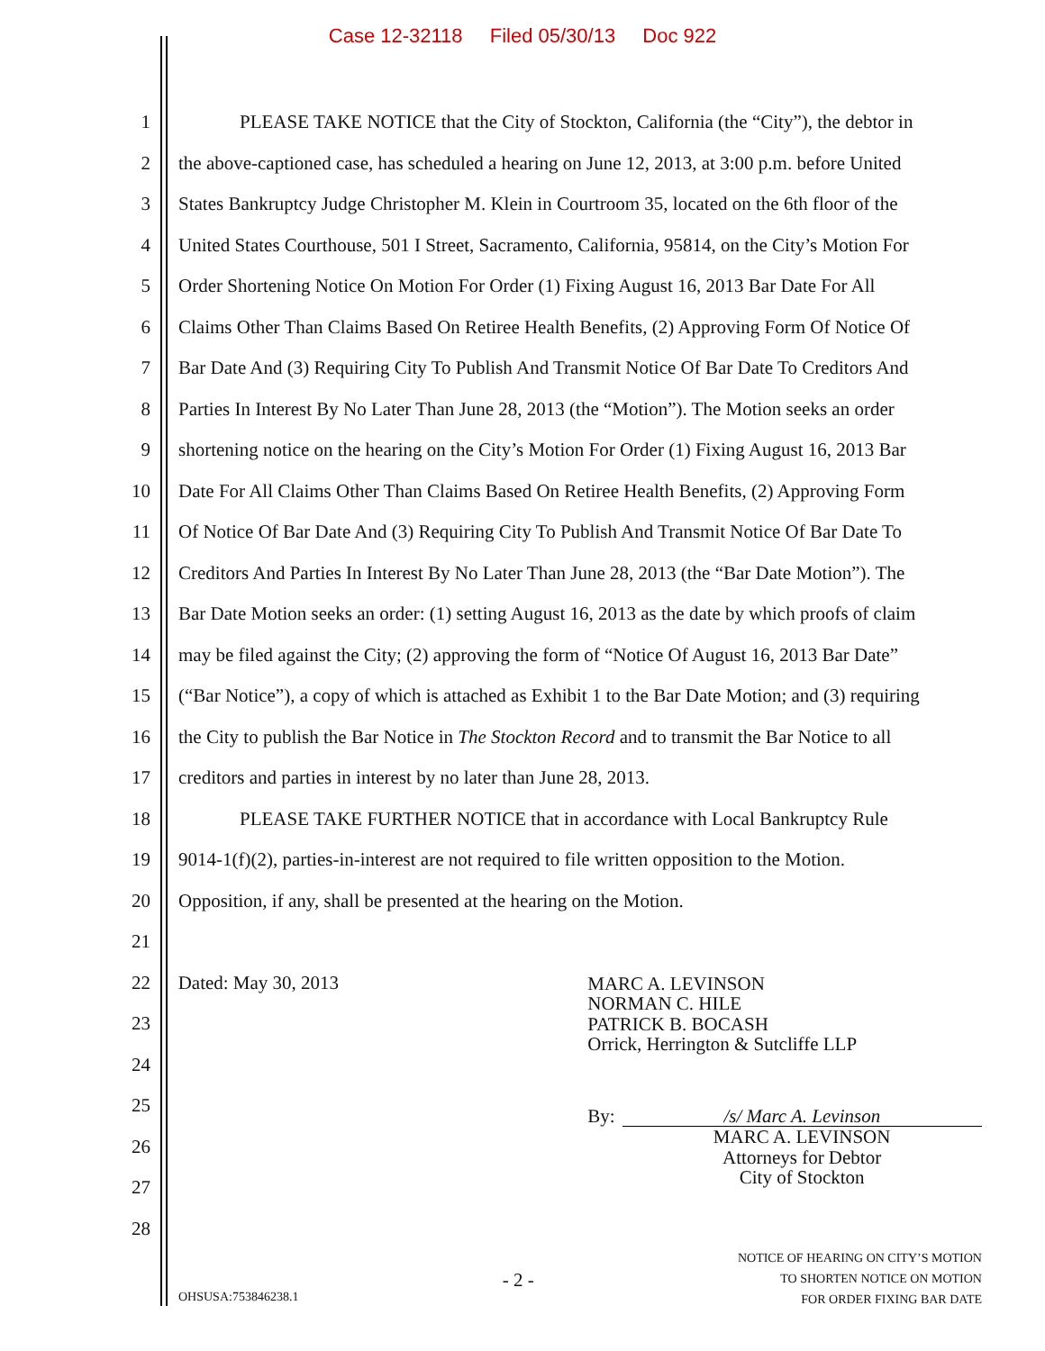Case 12-32118 Filed 05/30/13 Doc 922
1 PLEASE TAKE NOTICE that the City of Stockton, California (the “City”), the debtor in
2 the above-captioned case, has scheduled a hearing on June 12, 2013, at 3:00 p.m. before United
3 States Bankruptcy Judge Christopher M. Klein in Courtroom 35, located on the 6th floor of the
4 United States Courthouse, 501 I Street, Sacramento, California, 95814, on the City’s Motion For
5 Order Shortening Notice On Motion For Order (1) Fixing August 16, 2013 Bar Date For All
6 Claims Other Than Claims Based On Retiree Health Benefits, (2) Approving Form Of Notice Of
7 Bar Date And (3) Requiring City To Publish And Transmit Notice Of Bar Date To Creditors And
8 Parties In Interest By No Later Than June 28, 2013 (the “Motion”). The Motion seeks an order
9 shortening notice on the hearing on the City’s Motion For Order (1) Fixing August 16, 2013 Bar
10 Date For All Claims Other Than Claims Based On Retiree Health Benefits, (2) Approving Form
11 Of Notice Of Bar Date And (3) Requiring City To Publish And Transmit Notice Of Bar Date To
12 Creditors And Parties In Interest By No Later Than June 28, 2013 (the “Bar Date Motion”). The
13 Bar Date Motion seeks an order: (1) setting August 16, 2013 as the date by which proofs of claim
14 may be filed against the City; (2) approving the form of “Notice Of August 16, 2013 Bar Date”
15 (“Bar Notice”), a copy of which is attached as Exhibit 1 to the Bar Date Motion; and (3) requiring
16 the City to publish the Bar Notice in The Stockton Record and to transmit the Bar Notice to all
17 creditors and parties in interest by no later than June 28, 2013.
18 PLEASE TAKE FURTHER NOTICE that in accordance with Local Bankruptcy Rule
19 9014-1(f)(2), parties-in-interest are not required to file written opposition to the Motion.
20 Opposition, if any, shall be presented at the hearing on the Motion.
21
22
23
24
25
26
27
28
Dated: May 30, 2013
MARC A. LEVINSON
NORMAN C. HILE
PATRICK B. BOCASH
Orrick, Herrington & Sutcliffe LLP
By: /s/ Marc A. Levinson
MARC A. LEVINSON
Attorneys for Debtor
City of Stockton
OHSUSA:753846238.1
- 2 -
NOTICE OF HEARING ON CITY’S MOTION
TO SHORTEN NOTICE ON MOTION
FOR ORDER FIXING BAR DATE